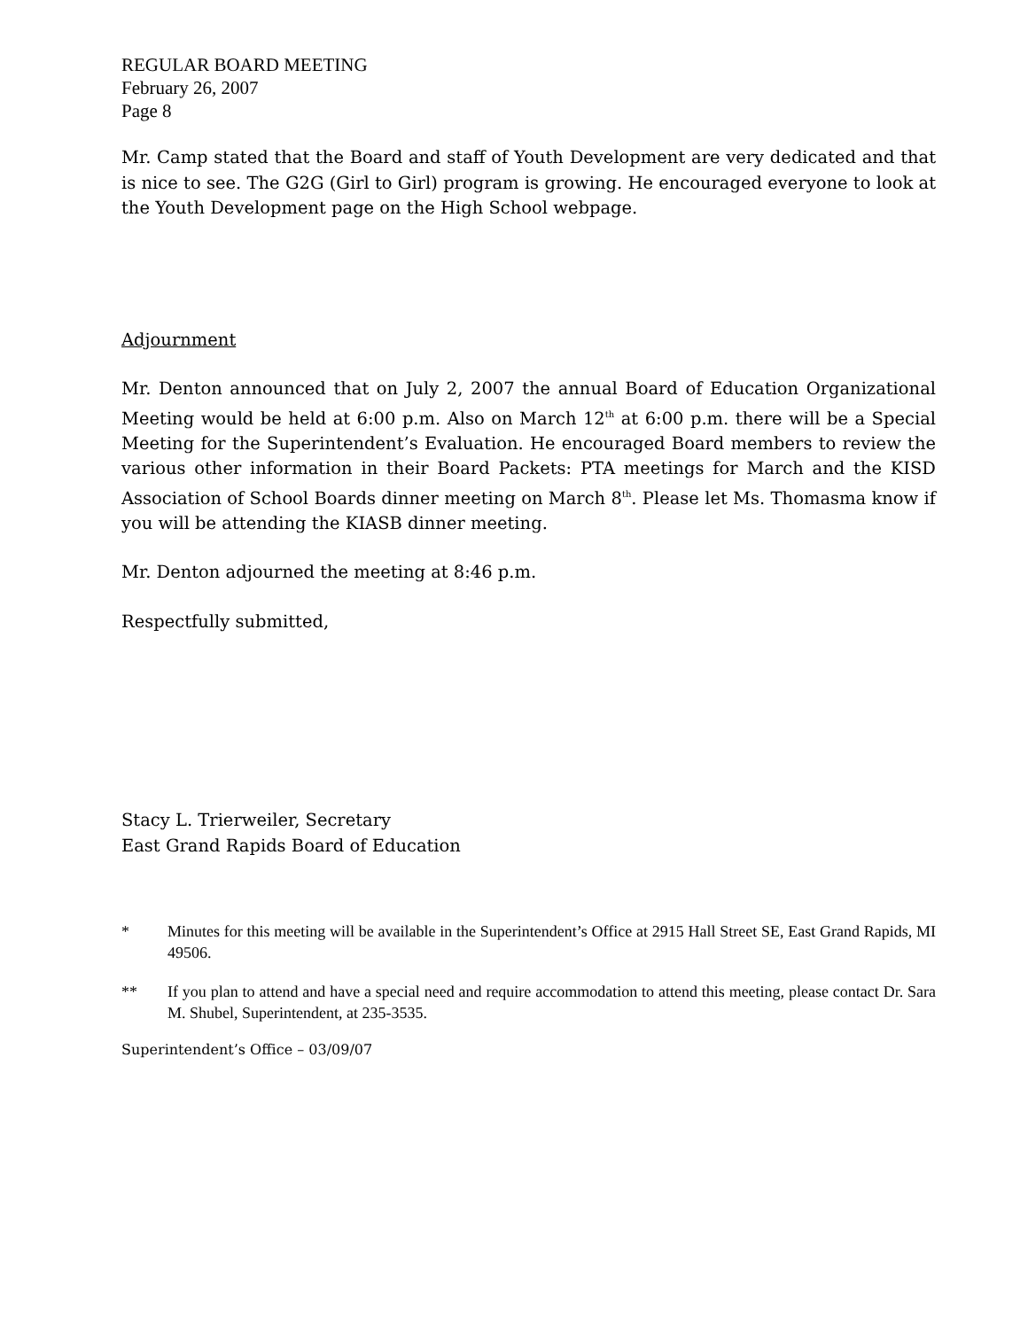REGULAR BOARD MEETING
February 26, 2007
Page 8
Mr. Camp stated that the Board and staff of Youth Development are very dedicated and that is nice to see. The G2G (Girl to Girl) program is growing. He encouraged everyone to look at the Youth Development page on the High School webpage.
Adjournment
Mr. Denton announced that on July 2, 2007 the annual Board of Education Organizational Meeting would be held at 6:00 p.m. Also on March 12<sup>th</sup> at 6:00 p.m. there will be a Special Meeting for the Superintendent’s Evaluation. He encouraged Board members to review the various other information in their Board Packets: PTA meetings for March and the KISD Association of School Boards dinner meeting on March 8<sup>th</sup>. Please let Ms. Thomasma know if you will be attending the KIASB dinner meeting.
Mr. Denton adjourned the meeting at 8:46 p.m.
Respectfully submitted,
Stacy L. Trierweiler, Secretary
East Grand Rapids Board of Education
* Minutes for this meeting will be available in the Superintendent’s Office at 2915 Hall Street SE, East Grand Rapids, MI 49506.
** If you plan to attend and have a special need and require accommodation to attend this meeting, please contact Dr. Sara M. Shubel, Superintendent, at 235-3535.
Superintendent’s Office – 03/09/07